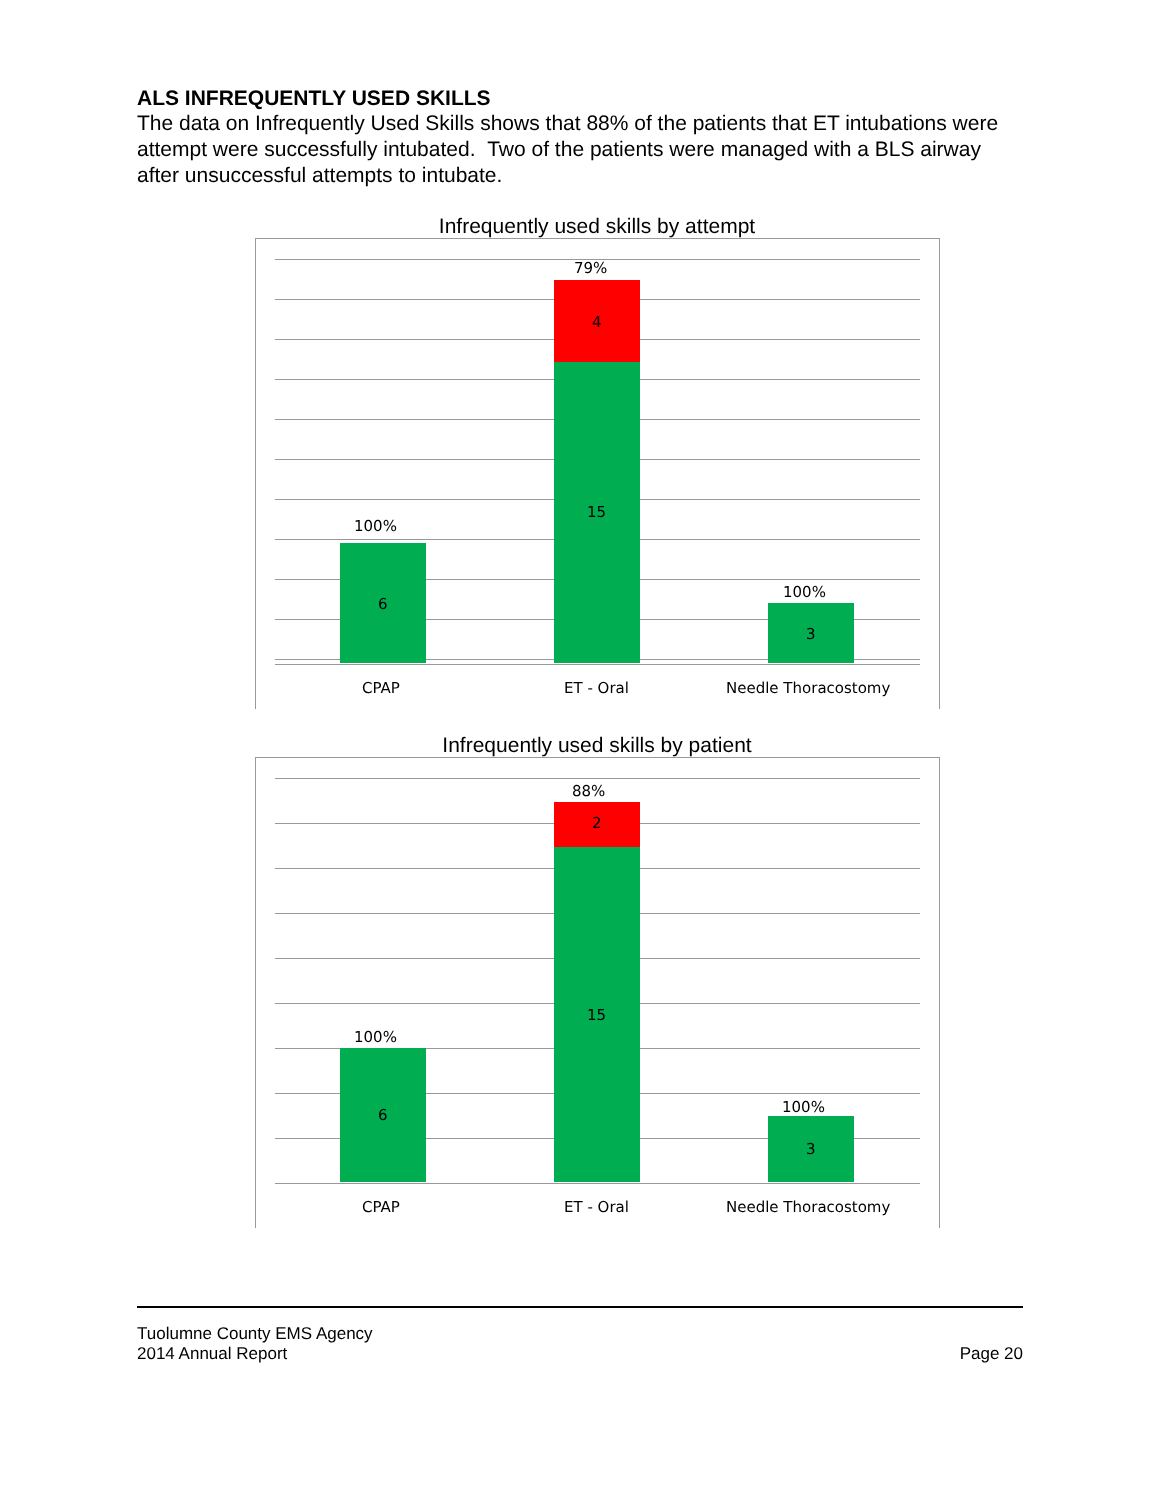ALS INFREQUENTLY USED SKILLS
The data on Infrequently Used Skills shows that 88% of the patients that ET intubations were attempt were successfully intubated. Two of the patients were managed with a BLS airway after unsuccessful attempts to intubate.
Infrequently used skills by attempt
100%
6
79%
4
15
100%
3
CPAP ET - Oral Needle Thoracostomy
Infrequently used skills by patient
100%
6
88%
2
15
100%
3
CPAP ET - Oral Needle Thoracostomy
Tuolumne County EMS Agency
2014 Annual Report Page 20